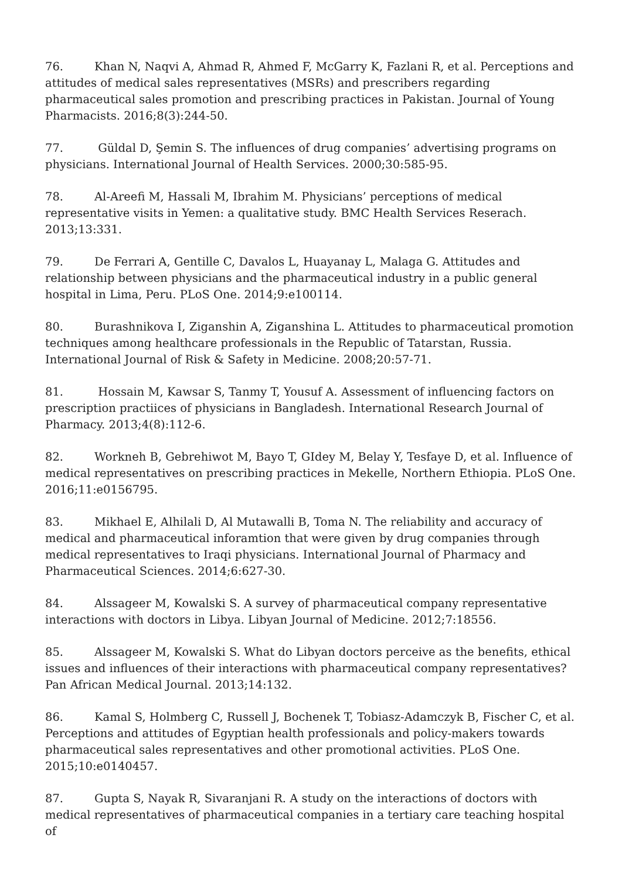76. Khan N, Naqvi A, Ahmad R, Ahmed F, McGarry K, Fazlani R, et al. Perceptions and attitudes of medical sales representatives (MSRs) and prescribers regarding pharmaceutical sales promotion and prescribing practices in Pakistan. Journal of Young Pharmacists. 2016;8(3):244-50.
77. Güldal D, Şemin S. The influences of drug companies’ advertising programs on physicians. International Journal of Health Services. 2000;30:585-95.
78. Al-Areefi M, Hassali M, Ibrahim M. Physicians’ perceptions of medical representative visits in Yemen: a qualitative study. BMC Health Services Reserach. 2013;13:331.
79. De Ferrari A, Gentille C, Davalos L, Huayanay L, Malaga G. Attitudes and relationship between physicians and the pharmaceutical industry in a public general hospital in Lima, Peru. PLoS One. 2014;9:e100114.
80. Burashnikova I, Ziganshin A, Ziganshina L. Attitudes to pharmaceutical promotion techniques among healthcare professionals in the Republic of Tatarstan, Russia. International Journal of Risk & Safety in Medicine. 2008;20:57-71.
81. Hossain M, Kawsar S, Tanmy T, Yousuf A. Assessment of influencing factors on prescription practiices of physicians in Bangladesh. International Research Journal of Pharmacy. 2013;4(8):112-6.
82. Workneh B, Gebrehiwot M, Bayo T, GIdey M, Belay Y, Tesfaye D, et al. Influence of medical representatives on prescribing practices in Mekelle, Northern Ethiopia. PLoS One. 2016;11:e0156795.
83. Mikhael E, Alhilali D, Al Mutawalli B, Toma N. The reliability and accuracy of medical and pharmaceutical inforamtion that were given by drug companies through medical representatives to Iraqi physicians. International Journal of Pharmacy and Pharmaceutical Sciences. 2014;6:627-30.
84. Alssageer M, Kowalski S. A survey of pharmaceutical company representative interactions with doctors in Libya. Libyan Journal of Medicine. 2012;7:18556.
85. Alssageer M, Kowalski S. What do Libyan doctors perceive as the benefits, ethical issues and influences of their interactions with pharmaceutical company representatives? Pan African Medical Journal. 2013;14:132.
86. Kamal S, Holmberg C, Russell J, Bochenek T, Tobiasz-Adamczyk B, Fischer C, et al. Perceptions and attitudes of Egyptian health professionals and policy-makers towards pharmaceutical sales representatives and other promotional activities. PLoS One. 2015;10:e0140457.
87. Gupta S, Nayak R, Sivaranjani R. A study on the interactions of doctors with medical representatives of pharmaceutical companies in a tertiary care teaching hospital of